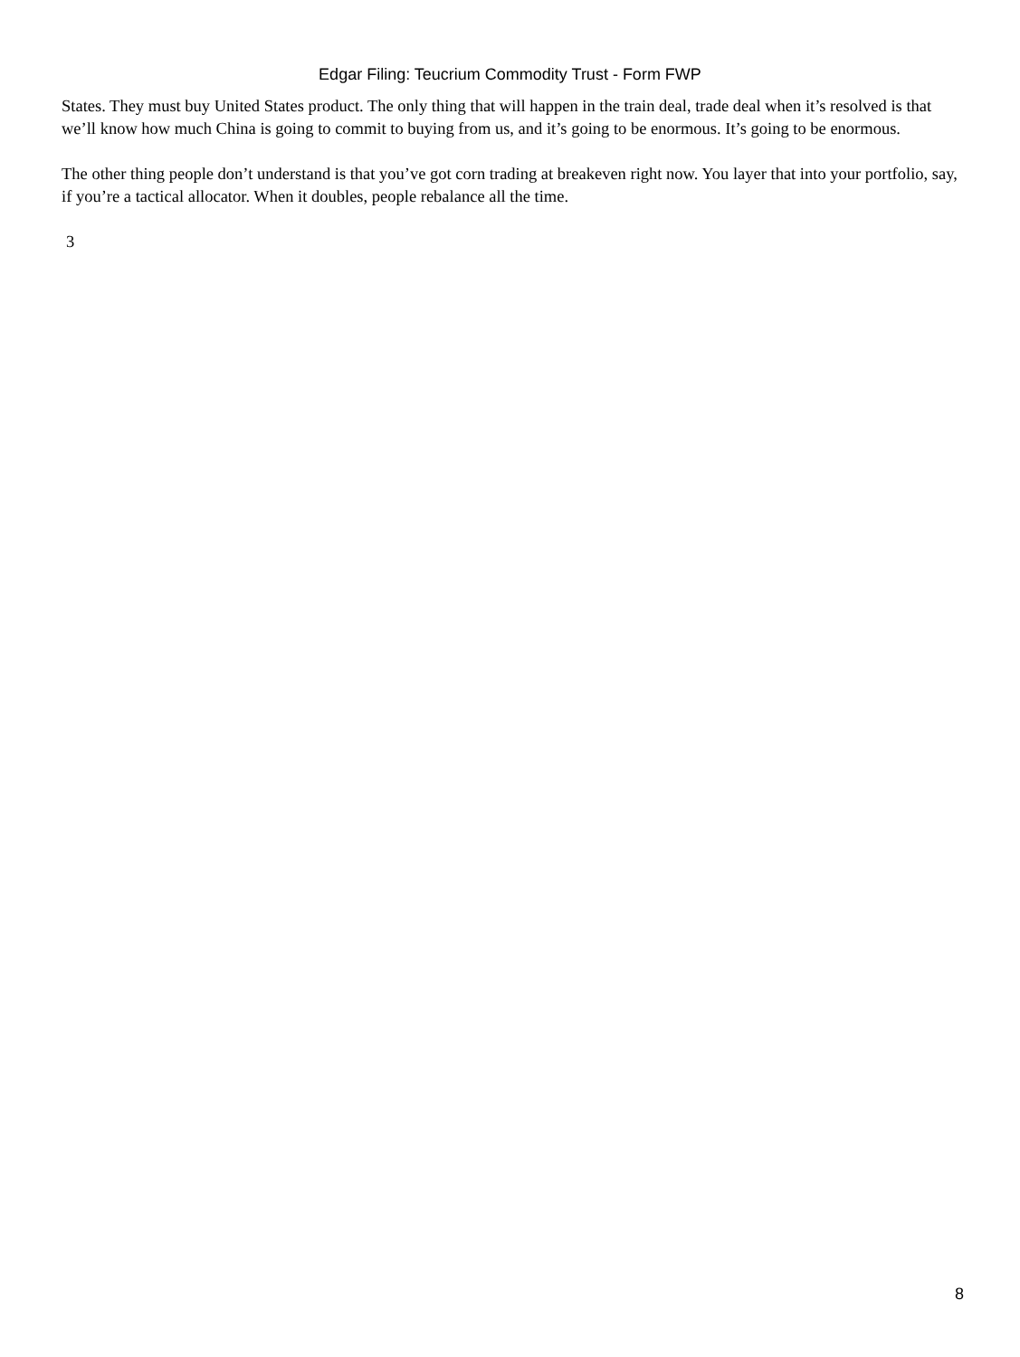Edgar Filing: Teucrium Commodity Trust - Form FWP
States. They must buy United States product. The only thing that will happen in the train deal, trade deal when it’s resolved is that we’ll know how much China is going to commit to buying from us, and it’s going to be enormous. It’s going to be enormous.
The other thing people don’t understand is that you’ve got corn trading at breakeven right now. You layer that into your portfolio, say, if you’re a tactical allocator. When it doubles, people rebalance all the time.
3
8